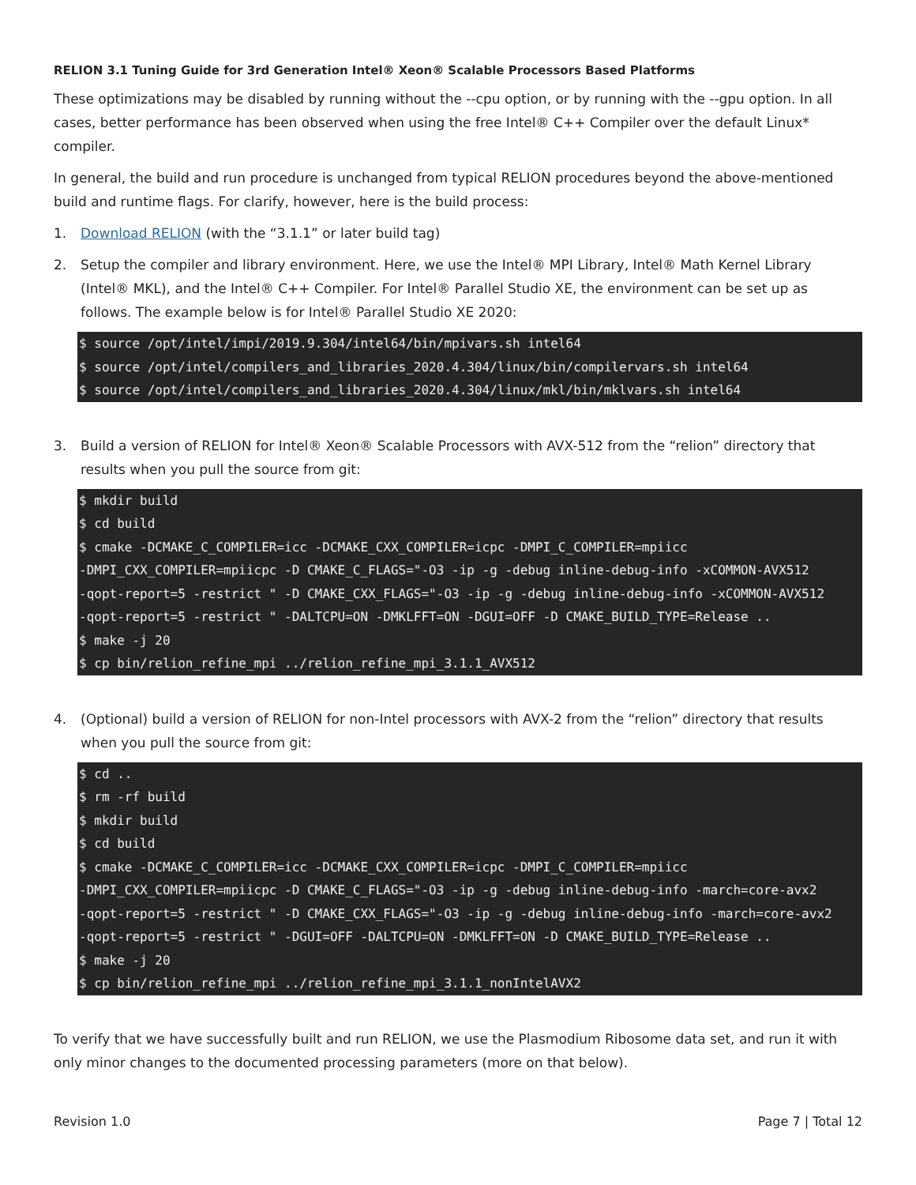RELION 3.1 Tuning Guide for 3rd Generation Intel® Xeon® Scalable Processors Based Platforms
These optimizations may be disabled by running without the --cpu option, or by running with the --gpu option. In all cases, better performance has been observed when using the free Intel® C++ Compiler over the default Linux* compiler.
In general, the build and run procedure is unchanged from typical RELION procedures beyond the above-mentioned build and runtime flags. For clarify, however, here is the build process:
1. Download RELION (with the “3.1.1” or later build tag)
2. Setup the compiler and library environment. Here, we use the Intel® MPI Library, Intel® Math Kernel Library (Intel® MKL), and the Intel® C++ Compiler. For Intel® Parallel Studio XE, the environment can be set up as follows. The example below is for Intel® Parallel Studio XE 2020:
$ source /opt/intel/impi/2019.9.304/intel64/bin/mpivars.sh intel64
$ source /opt/intel/compilers_and_libraries_2020.4.304/linux/bin/compilervars.sh intel64
$ source /opt/intel/compilers_and_libraries_2020.4.304/linux/mkl/bin/mklvars.sh intel64
3. Build a version of RELION for Intel® Xeon® Scalable Processors with AVX-512 from the “relion” directory that results when you pull the source from git:
$ mkdir build
$ cd build
$ cmake -DCMAKE_C_COMPILER=icc -DCMAKE_CXX_COMPILER=icpc -DMPI_C_COMPILER=mpiicc
-DMPI_CXX_COMPILER=mpiicpc -D CMAKE_C_FLAGS="-O3 -ip -g -debug inline-debug-info -xCOMMON-AVX512
-qopt-report=5 -restrict " -D CMAKE_CXX_FLAGS="-O3 -ip -g -debug inline-debug-info -xCOMMON-AVX512
-qopt-report=5 -restrict " -DALTCPU=ON -DMKLFFT=ON -DGUI=OFF -D CMAKE_BUILD_TYPE=Release ..
$ make -j 20
$ cp bin/relion_refine_mpi ../relion_refine_mpi_3.1.1_AVX512
4. (Optional) build a version of RELION for non-Intel processors with AVX-2 from the “relion” directory that results when you pull the source from git:
$ cd ..
$ rm -rf build
$ mkdir build
$ cd build
$ cmake -DCMAKE_C_COMPILER=icc -DCMAKE_CXX_COMPILER=icpc -DMPI_C_COMPILER=mpiicc
-DMPI_CXX_COMPILER=mpiicpc -D CMAKE_C_FLAGS="-O3 -ip -g -debug inline-debug-info -march=core-avx2
-qopt-report=5 -restrict " -D CMAKE_CXX_FLAGS="-O3 -ip -g -debug inline-debug-info -march=core-avx2
-qopt-report=5 -restrict " -DGUI=OFF -DALTCPU=ON -DMKLFFT=ON -D CMAKE_BUILD_TYPE=Release ..
$ make -j 20
$ cp bin/relion_refine_mpi ../relion_refine_mpi_3.1.1_nonIntelAVX2
To verify that we have successfully built and run RELION, we use the Plasmodium Ribosome data set, and run it with only minor changes to the documented processing parameters (more on that below).
Revision 1.0 Page 7 | Total 12